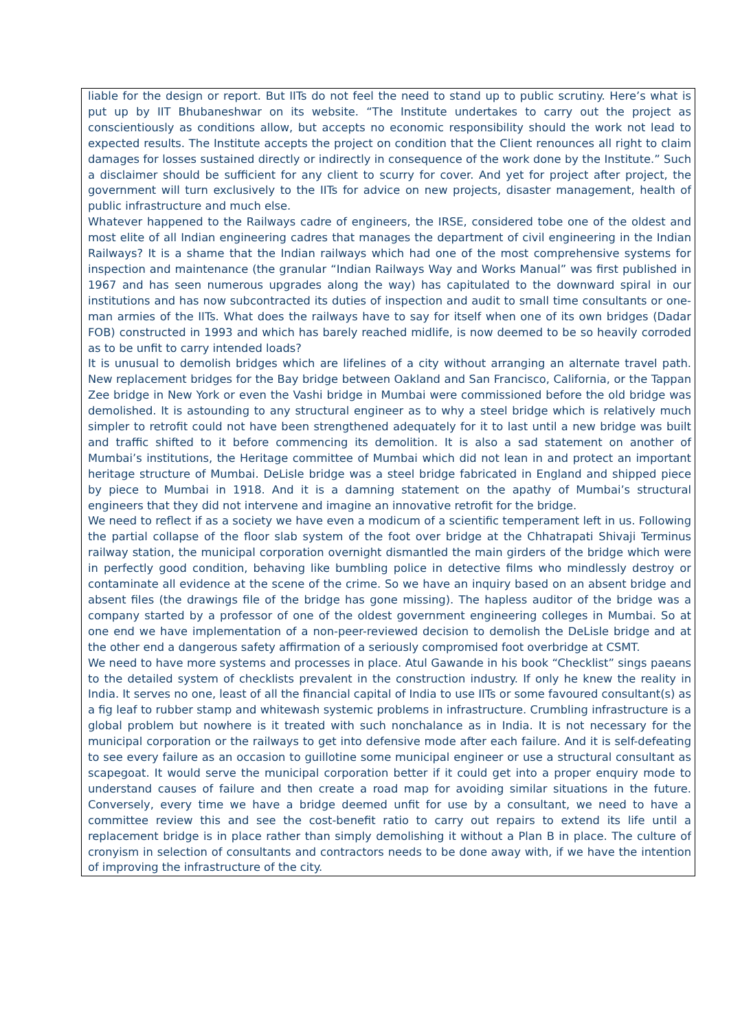liable for the design or report. But IITs do not feel the need to stand up to public scrutiny. Here’s what is put up by IIT Bhubaneshwar on its website. “The Institute undertakes to carry out the project as conscientiously as conditions allow, but accepts no economic responsibility should the work not lead to expected results. The Institute accepts the project on condition that the Client renounces all right to claim damages for losses sustained directly or indirectly in consequence of the work done by the Institute.” Such a disclaimer should be sufficient for any client to scurry for cover. And yet for project after project, the government will turn exclusively to the IITs for advice on new projects, disaster management, health of public infrastructure and much else.
Whatever happened to the Railways cadre of engineers, the IRSE, considered tobe one of the oldest and most elite of all Indian engineering cadres that manages the department of civil engineering in the Indian Railways? It is a shame that the Indian railways which had one of the most comprehensive systems for inspection and maintenance (the granular “Indian Railways Way and Works Manual” was first published in 1967 and has seen numerous upgrades along the way) has capitulated to the downward spiral in our institutions and has now subcontracted its duties of inspection and audit to small time consultants or one-man armies of the IITs. What does the railways have to say for itself when one of its own bridges (Dadar FOB) constructed in 1993 and which has barely reached midlife, is now deemed to be so heavily corroded as to be unfit to carry intended loads?
It is unusual to demolish bridges which are lifelines of a city without arranging an alternate travel path. New replacement bridges for the Bay bridge between Oakland and San Francisco, California, or the Tappan Zee bridge in New York or even the Vashi bridge in Mumbai were commissioned before the old bridge was demolished. It is astounding to any structural engineer as to why a steel bridge which is relatively much simpler to retrofit could not have been strengthened adequately for it to last until a new bridge was built and traffic shifted to it before commencing its demolition. It is also a sad statement on another of Mumbai’s institutions, the Heritage committee of Mumbai which did not lean in and protect an important heritage structure of Mumbai. DeLisle bridge was a steel bridge fabricated in England and shipped piece by piece to Mumbai in 1918. And it is a damning statement on the apathy of Mumbai’s structural engineers that they did not intervene and imagine an innovative retrofit for the bridge.
We need to reflect if as a society we have even a modicum of a scientific temperament left in us. Following the partial collapse of the floor slab system of the foot over bridge at the Chhatrapati Shivaji Terminus railway station, the municipal corporation overnight dismantled the main girders of the bridge which were in perfectly good condition, behaving like bumbling police in detective films who mindlessly destroy or contaminate all evidence at the scene of the crime. So we have an inquiry based on an absent bridge and absent files (the drawings file of the bridge has gone missing). The hapless auditor of the bridge was a company started by a professor of one of the oldest government engineering colleges in Mumbai. So at one end we have implementation of a non-peer-reviewed decision to demolish the DeLisle bridge and at the other end a dangerous safety affirmation of a seriously compromised foot overbridge at CSMT.
We need to have more systems and processes in place. Atul Gawande in his book “Checklist” sings paeans to the detailed system of checklists prevalent in the construction industry. If only he knew the reality in India. It serves no one, least of all the financial capital of India to use IITs or some favoured consultant(s) as a fig leaf to rubber stamp and whitewash systemic problems in infrastructure. Crumbling infrastructure is a global problem but nowhere is it treated with such nonchalance as in India. It is not necessary for the municipal corporation or the railways to get into defensive mode after each failure. And it is self-defeating to see every failure as an occasion to guillotine some municipal engineer or use a structural consultant as scapegoat. It would serve the municipal corporation better if it could get into a proper enquiry mode to understand causes of failure and then create a road map for avoiding similar situations in the future. Conversely, every time we have a bridge deemed unfit for use by a consultant, we need to have a committee review this and see the cost-benefit ratio to carry out repairs to extend its life until a replacement bridge is in place rather than simply demolishing it without a Plan B in place. The culture of cronyism in selection of consultants and contractors needs to be done away with, if we have the intention of improving the infrastructure of the city.